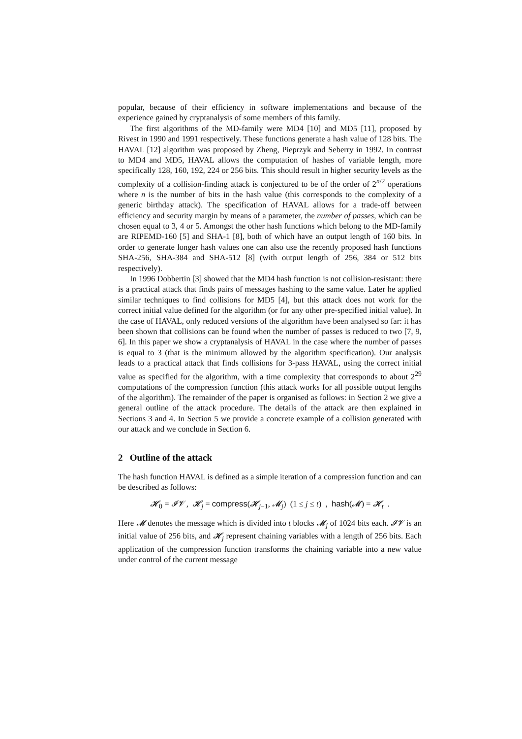popular, because of their efficiency in software implementations and because of the experience gained by cryptanalysis of some members of this family.
The first algorithms of the MD-family were MD4 [10] and MD5 [11], proposed by Rivest in 1990 and 1991 respectively. These functions generate a hash value of 128 bits. The HAVAL [12] algorithm was proposed by Zheng, Pieprzyk and Seberry in 1992. In contrast to MD4 and MD5, HAVAL allows the computation of hashes of variable length, more specifically 128, 160, 192, 224 or 256 bits. This should result in higher security levels as the complexity of a collision-finding attack is conjectured to be of the order of 2<sup>n/2</sup> operations where n is the number of bits in the hash value (this corresponds to the complexity of a generic birthday attack). The specification of HAVAL allows for a trade-off between efficiency and security margin by means of a parameter, the number of passes, which can be chosen equal to 3, 4 or 5. Amongst the other hash functions which belong to the MD-family are RIPEMD-160 [5] and SHA-1 [8], both of which have an output length of 160 bits. In order to generate longer hash values one can also use the recently proposed hash functions SHA-256, SHA-384 and SHA-512 [8] (with output length of 256, 384 or 512 bits respectively).
In 1996 Dobbertin [3] showed that the MD4 hash function is not collision-resistant: there is a practical attack that finds pairs of messages hashing to the same value. Later he applied similar techniques to find collisions for MD5 [4], but this attack does not work for the correct initial value defined for the algorithm (or for any other pre-specified initial value). In the case of HAVAL, only reduced versions of the algorithm have been analysed so far: it has been shown that collisions can be found when the number of passes is reduced to two [7, 9, 6]. In this paper we show a cryptanalysis of HAVAL in the case where the number of passes is equal to 3 (that is the minimum allowed by the algorithm specification). Our analysis leads to a practical attack that finds collisions for 3-pass HAVAL, using the correct initial value as specified for the algorithm, with a time complexity that corresponds to about 2<sup>29</sup> computations of the compression function (this attack works for all possible output lengths of the algorithm). The remainder of the paper is organised as follows: in Section 2 we give a general outline of the attack procedure. The details of the attack are then explained in Sections 3 and 4. In Section 5 we provide a concrete example of a collision generated with our attack and we conclude in Section 6.
2 Outline of the attack
The hash function HAVAL is defined as a simple iteration of a compression function and can be described as follows:
𝓗<sub>0</sub> = 𝓘𝓥 , 𝓗<sub>j</sub> = compress(𝓗<sub>j−1</sub>, 𝓜<sub>j</sub>) (1 ≤ j ≤ t) , hash(𝓜) = 𝓗<sub>t</sub> .
Here 𝓜 denotes the message which is divided into t blocks 𝓜<sub>j</sub> of 1024 bits each. 𝓘𝓥 is an initial value of 256 bits, and 𝓗<sub>j</sub> represent chaining variables with a length of 256 bits. Each application of the compression function transforms the chaining variable into a new value under control of the current message